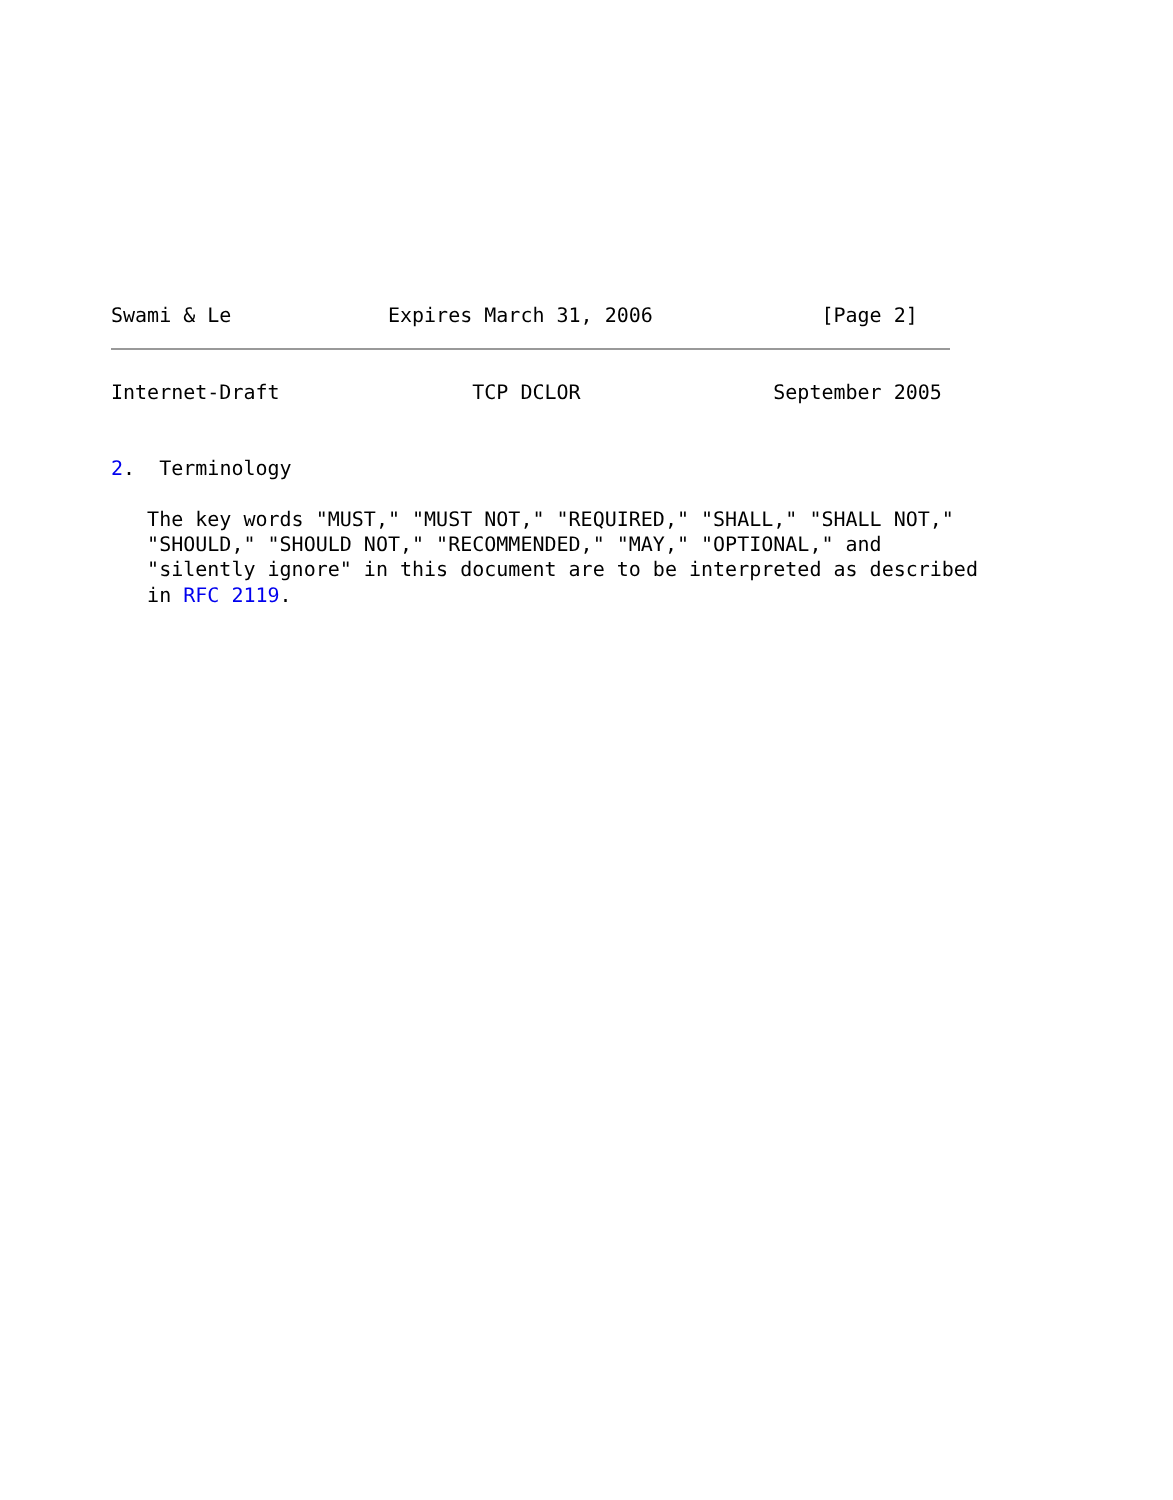Swami & Le             Expires March 31, 2006              [Page 2]
Internet-Draft                TCP DCLOR                September 2005


2.  Terminology

   The key words "MUST," "MUST NOT," "REQUIRED," "SHALL," "SHALL NOT,"
   "SHOULD," "SHOULD NOT," "RECOMMENDED," "MAY," "OPTIONAL," and
   "silently ignore" in this document are to be interpreted as described
   in RFC 2119.